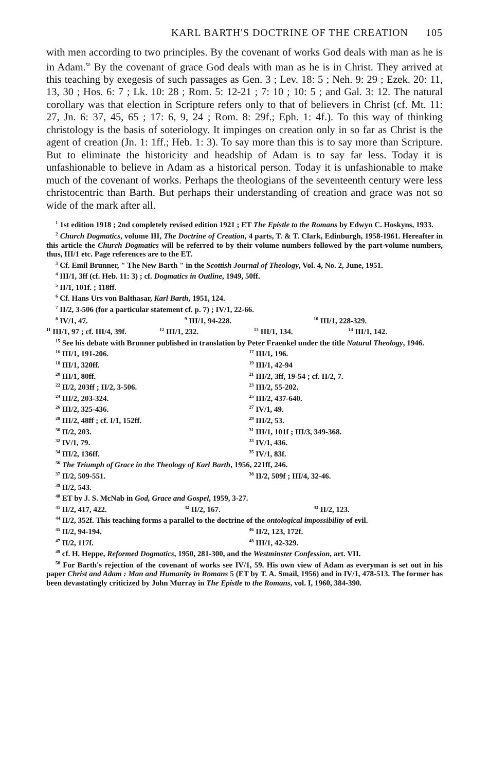KARL BARTH'S DOCTRINE OF THE CREATION 105
with men according to two principles. By the covenant of works God deals with man as he is in Adam.<sup>50</sup> By the covenant of grace God deals with man as he is in Christ. They arrived at this teaching by exegesis of such passages as Gen. 3 ; Lev. 18: 5 ; Neh. 9: 29 ; Ezek. 20: 11, 13, 30 ; Hos. 6: 7 ; Lk. 10: 28 ; Rom. 5: 12-21 ; 7: 10 ; 10: 5 ; and Gal. 3: 12. The natural corollary was that election in Scripture refers only to that of believers in Christ (cf. Mt. 11: 27, Jn. 6: 37, 45, 65 ; 17: 6, 9, 24 ; Rom. 8: 29f.; Eph. 1: 4f.). To this way of thinking christology is the basis of soteriology. It impinges on creation only in so far as Christ is the agent of creation (Jn. 1: 1ff.; Heb. 1: 3). To say more than this is to say more than Scripture. But to eliminate the historicity and headship of Adam is to say far less. Today it is unfashionable to believe in Adam as a historical person. Today it is unfashionable to make much of the covenant of works. Perhaps the theologians of the seventeenth century were less christocentric than Barth. But perhaps their understanding of creation and grace was not so wide of the mark after all.
<sup>1</sup> 1st edition 1918 ; 2nd completely revised edition 1921 ; ET The Epistle to the Romans by Edwyn C. Hoskyns, 1933.
<sup>2</sup> Church Dogmatics, volume III, The Doctrine of Creation, 4 parts, T. & T. Clark, Edinburgh, 1958-1961. Hereafter in this article the Church Dogmatics will be referred to by their volume numbers followed by the part-volume numbers, thus, III/1 etc. Page references are to the ET.
<sup>3</sup> Cf. Emil Brunner, " The New Barth " in the Scottish Journal of Theology, Vol. 4, No. 2, June, 1951.
<sup>4</sup> III/1, 3ff (cf. Heb. 11: 3) ; cf. Dogmatics in Outline, 1949, 50ff.
<sup>5</sup> II/1, 101f. ; 118ff.
<sup>6</sup> Cf. Hans Urs von Balthasar, Karl Barth, 1951, 124.
<sup>7</sup> II/2, 3-506 (for a particular statement cf. p. 7) ; IV/1, 22-66.
<sup>8</sup> IV/1, 47.
<sup>9</sup> III/1, 94-228.
<sup>10</sup> III/1, 228-329.
<sup>11</sup> III/1, 97 ; cf. III/4, 39f.
<sup>12</sup> III/1, 232.
<sup>13</sup> III/1, 134.
<sup>14</sup> III/1, 142.
<sup>15</sup> See his debate with Brunner published in translation by Peter Fraenkel under the title Natural Theology, 1946.
<sup>16</sup> III/1, 191-206.
<sup>17</sup> III/1, 196.
<sup>18</sup> III/1, 320ff.
<sup>19</sup> III/1, 42-94
<sup>20</sup> III/1, 80ff.
<sup>21</sup> III/2, 3ff, 19-54 ; cf. II/2, 7.
<sup>22</sup> II/2, 203ff ; II/2, 3-506.
<sup>23</sup> III/2, 55-202.
<sup>24</sup> III/2, 203-324.
<sup>25</sup> III/2, 437-640.
<sup>26</sup> III/2, 325-436.
<sup>27</sup> IV/1, 49.
<sup>28</sup> III/2, 48ff ; cf. I/1, 152ff.
<sup>29</sup> III/2, 53.
<sup>30</sup> II/2, 203.
<sup>31</sup> III/1, 101f ; III/3, 349-368.
<sup>32</sup> IV/1, 79.
<sup>33</sup> IV/1, 436.
<sup>34</sup> III/2, 136ff.
<sup>35</sup> IV/1, 83f.
<sup>36</sup> The Triumph of Grace in the Theology of Karl Barth, 1956, 221ff, 246.
<sup>37</sup> II/2, 509-551.
<sup>38</sup> II/2, 509f ; III/4, 32-46.
<sup>39</sup> II/2, 543.
<sup>40</sup> ET by J. S. McNab in God, Grace and Gospel, 1959, 3-27.
<sup>41</sup> II/2, 417, 422.
<sup>42</sup> II/2, 167.
<sup>43</sup> II/2, 123.
<sup>44</sup> II/2, 352f. This teaching forms a parallel to the doctrine of the ontological impossibility of evil.
<sup>45</sup> II/2, 94-194.
<sup>46</sup> II/2, 123, 172f.
<sup>47</sup> II/2, 117f.
<sup>48</sup> III/1, 42-329.
<sup>49</sup> cf. H. Heppe, Reformed Dogmatics, 1950, 281-300, and the Westminster Confession, art. VII.
<sup>50</sup> For Barth's rejection of the covenant of works see IV/1, 59. His own view of Adam as everyman is set out in his paper Christ and Adam : Man and Humanity in Romans 5 (ET by T. A. Smail, 1956) and in IV/1, 478-513. The former has been devastatingly criticized by John Murray in The Epistle to the Romans, vol. I, 1960, 384-390.